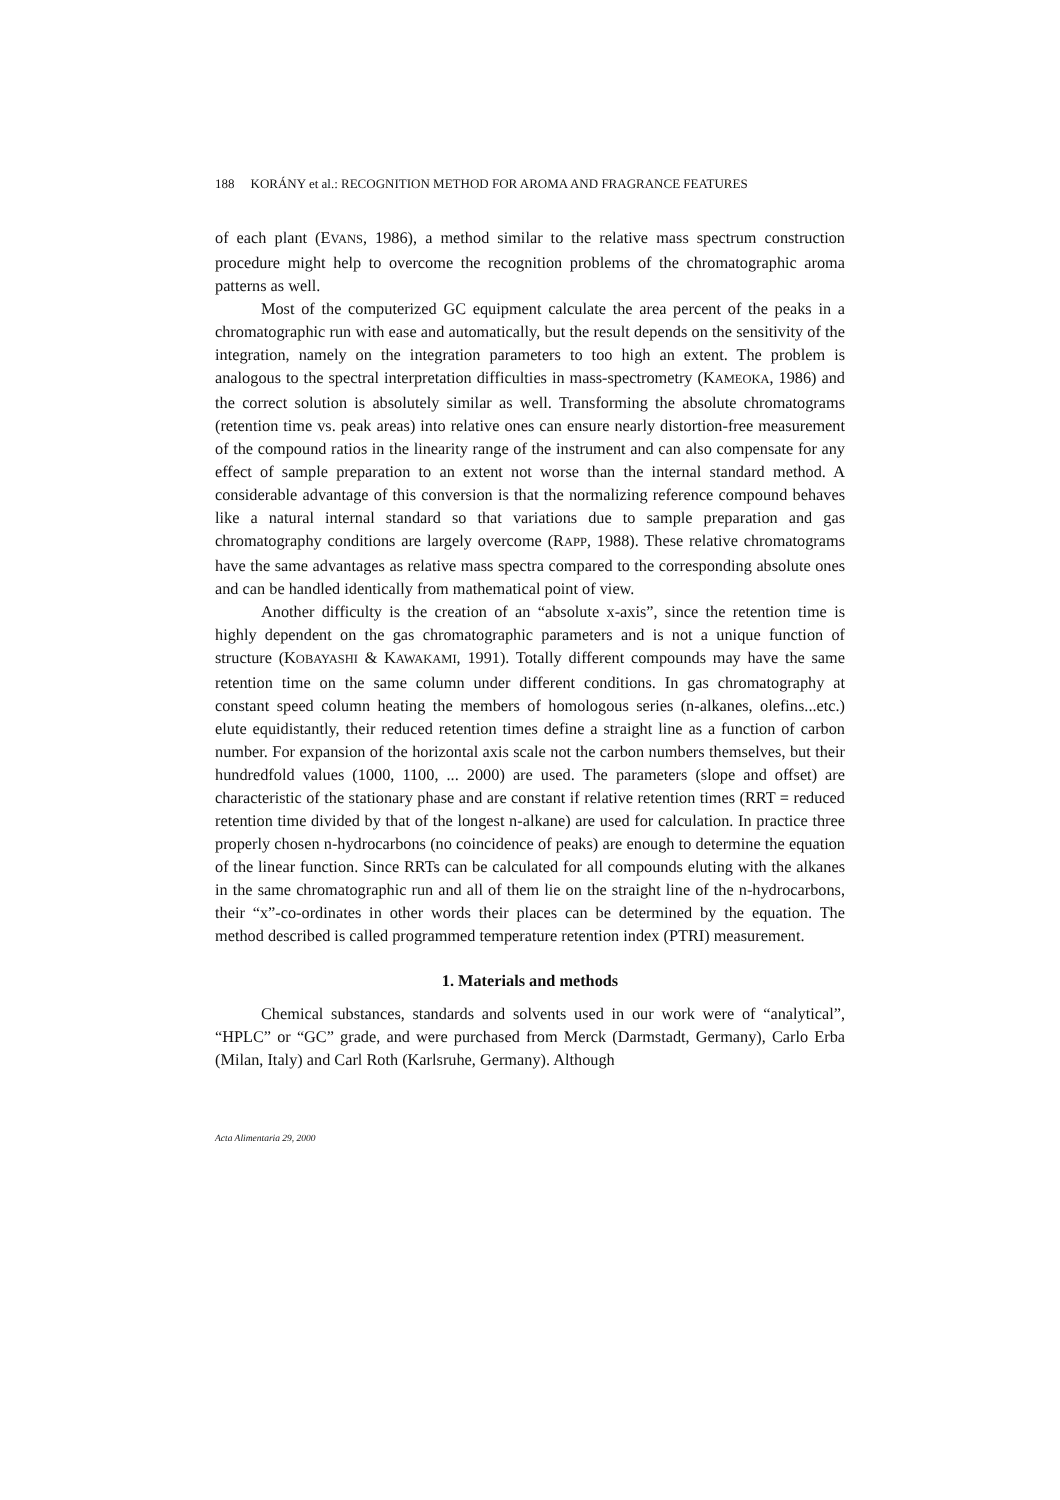188 KORÁNY et al.: RECOGNITION METHOD FOR AROMA AND FRAGRANCE FEATURES
of each plant (EVANS, 1986), a method similar to the relative mass spectrum construction procedure might help to overcome the recognition problems of the chromatographic aroma patterns as well.
Most of the computerized GC equipment calculate the area percent of the peaks in a chromatographic run with ease and automatically, but the result depends on the sensitivity of the integration, namely on the integration parameters to too high an extent. The problem is analogous to the spectral interpretation difficulties in mass-spectrometry (KAMEOKA, 1986) and the correct solution is absolutely similar as well. Transforming the absolute chromatograms (retention time vs. peak areas) into relative ones can ensure nearly distortion-free measurement of the compound ratios in the linearity range of the instrument and can also compensate for any effect of sample preparation to an extent not worse than the internal standard method. A considerable advantage of this conversion is that the normalizing reference compound behaves like a natural internal standard so that variations due to sample preparation and gas chromatography conditions are largely overcome (RAPP, 1988). These relative chromatograms have the same advantages as relative mass spectra compared to the corresponding absolute ones and can be handled identically from mathematical point of view.
Another difficulty is the creation of an “absolute x-axis”, since the retention time is highly dependent on the gas chromatographic parameters and is not a unique function of structure (KOBAYASHI & KAWAKAMI, 1991). Totally different compounds may have the same retention time on the same column under different conditions. In gas chromatography at constant speed column heating the members of homologous series (n-alkanes, olefins...etc.) elute equidistantly, their reduced retention times define a straight line as a function of carbon number. For expansion of the horizontal axis scale not the carbon numbers themselves, but their hundredfold values (1000, 1100, ... 2000) are used. The parameters (slope and offset) are characteristic of the stationary phase and are constant if relative retention times (RRT = reduced retention time divided by that of the longest n-alkane) are used for calculation. In practice three properly chosen n-hydrocarbons (no coincidence of peaks) are enough to determine the equation of the linear function. Since RRTs can be calculated for all compounds eluting with the alkanes in the same chromatographic run and all of them lie on the straight line of the n-hydrocarbons, their “x”-co-ordinates in other words their places can be determined by the equation. The method described is called programmed temperature retention index (PTRI) measurement.
1. Materials and methods
Chemical substances, standards and solvents used in our work were of “analytical”, “HPLC” or “GC” grade, and were purchased from Merck (Darmstadt, Germany), Carlo Erba (Milan, Italy) and Carl Roth (Karlsruhe, Germany). Although
Acta Alimentaria 29, 2000